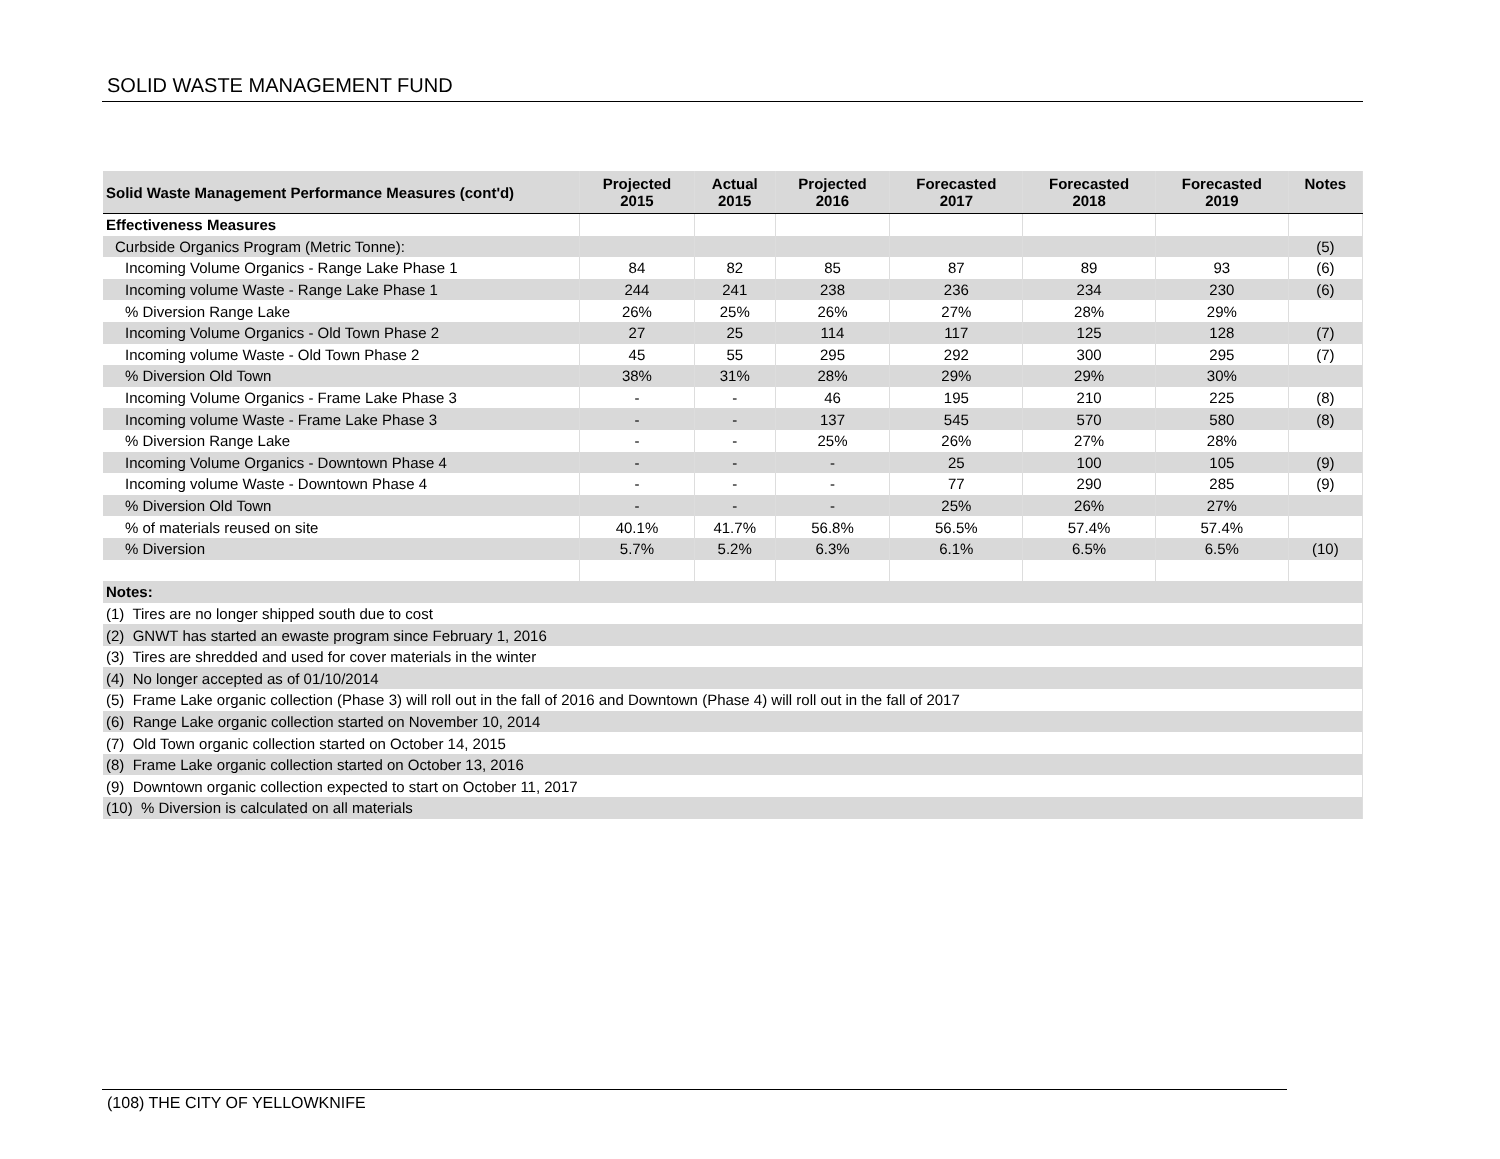SOLID WASTE MANAGEMENT FUND
| Solid Waste Management Performance Measures (cont'd) | Projected 2015 | Actual 2015 | Projected 2016 | Forecasted 2017 | Forecasted 2018 | Forecasted 2019 | Notes |
| --- | --- | --- | --- | --- | --- | --- | --- |
| Effectiveness Measures | | | | | | | |
| Curbside Organics Program (Metric Tonne): | | | | | | | (5) |
| Incoming Volume Organics - Range Lake Phase 1 | 84 | 82 | 85 | 87 | 89 | 93 | (6) |
| Incoming volume Waste - Range Lake Phase 1 | 244 | 241 | 238 | 236 | 234 | 230 | (6) |
| % Diversion Range Lake | 26% | 25% | 26% | 27% | 28% | 29% | |
| Incoming Volume Organics - Old Town Phase 2 | 27 | 25 | 114 | 117 | 125 | 128 | (7) |
| Incoming volume Waste - Old Town Phase 2 | 45 | 55 | 295 | 292 | 300 | 295 | (7) |
| % Diversion Old Town | 38% | 31% | 28% | 29% | 29% | 30% | |
| Incoming Volume Organics - Frame Lake Phase 3 | - | - | 46 | 195 | 210 | 225 | (8) |
| Incoming volume Waste - Frame Lake Phase 3 | - | - | 137 | 545 | 570 | 580 | (8) |
| % Diversion Range Lake | - | - | 25% | 26% | 27% | 28% | |
| Incoming Volume Organics - Downtown Phase 4 | - | - | - | 25 | 100 | 105 | (9) |
| Incoming volume Waste - Downtown Phase 4 | - | - | - | 77 | 290 | 285 | (9) |
| % Diversion Old Town | - | - | - | 25% | 26% | 27% | |
| % of materials reused on site | 40.1% | 41.7% | 56.8% | 56.5% | 57.4% | 57.4% | |
| % Diversion | 5.7% | 5.2% | 6.3% | 6.1% | 6.5% | 6.5% | (10) |
| Notes: | | | | | | | |
| (1) Tires are no longer shipped south due to cost | | | | | | | |
| (2) GNWT has started an ewaste program since February 1, 2016 | | | | | | | |
| (3) Tires are shredded and used for cover materials in the winter | | | | | | | |
| (4) No longer accepted as of 01/10/2014 | | | | | | | |
| (5) Frame Lake organic collection (Phase 3) will roll out in the fall of 2016 and Downtown (Phase 4) will roll out in the fall of 2017 | | | | | | | |
| (6) Range Lake organic collection started on November 10, 2014 | | | | | | | |
| (7) Old Town organic collection started on October 14, 2015 | | | | | | | |
| (8) Frame Lake organic collection started on October 13, 2016 | | | | | | | |
| (9) Downtown organic collection expected to start on October 11, 2017 | | | | | | | |
| (10) % Diversion is calculated on all materials | | | | | | | |
(108) THE CITY OF YELLOWKNIFE